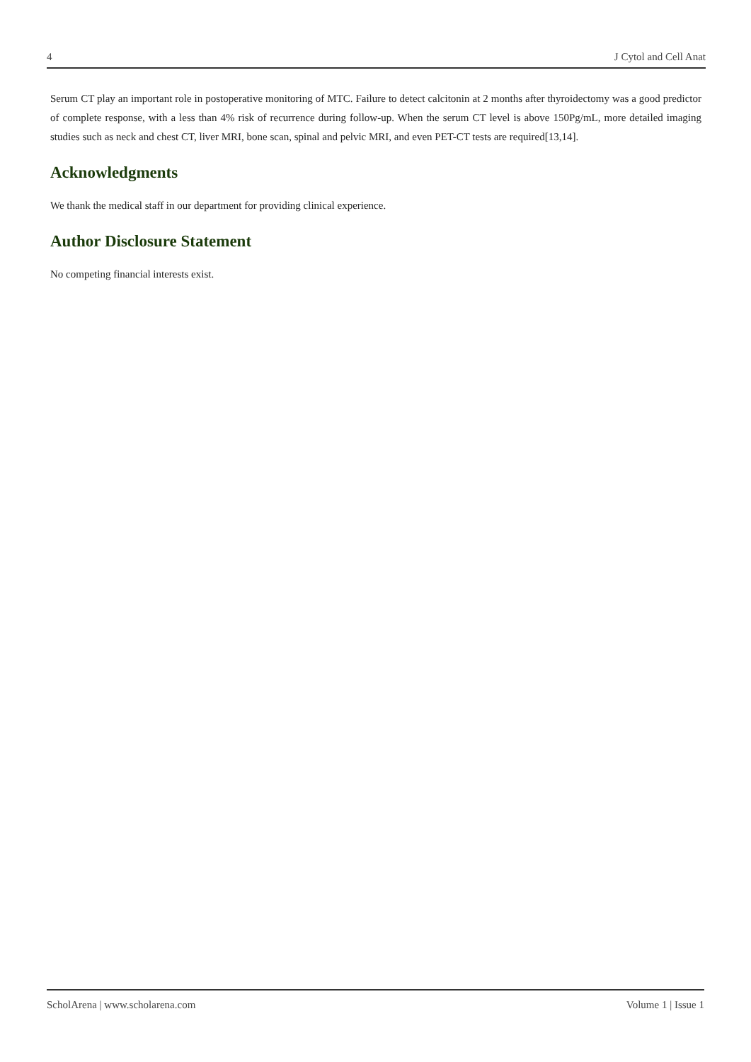4 J Cytol and Cell Anat
Serum CT play an important role in postoperative monitoring of MTC. Failure to detect calcitonin at 2 months after thyroidectomy was a good predictor of complete response, with a less than 4% risk of recurrence during follow-up. When the serum CT level is above 150Pg/mL, more detailed imaging studies such as neck and chest CT, liver MRI, bone scan, spinal and pelvic MRI, and even PET-CT tests are required[13,14].
Acknowledgments
We thank the medical staff in our department for providing clinical experience.
Author Disclosure Statement
No competing financial interests exist.
ScholArena | www.scholarena.com Volume 1 | Issue 1